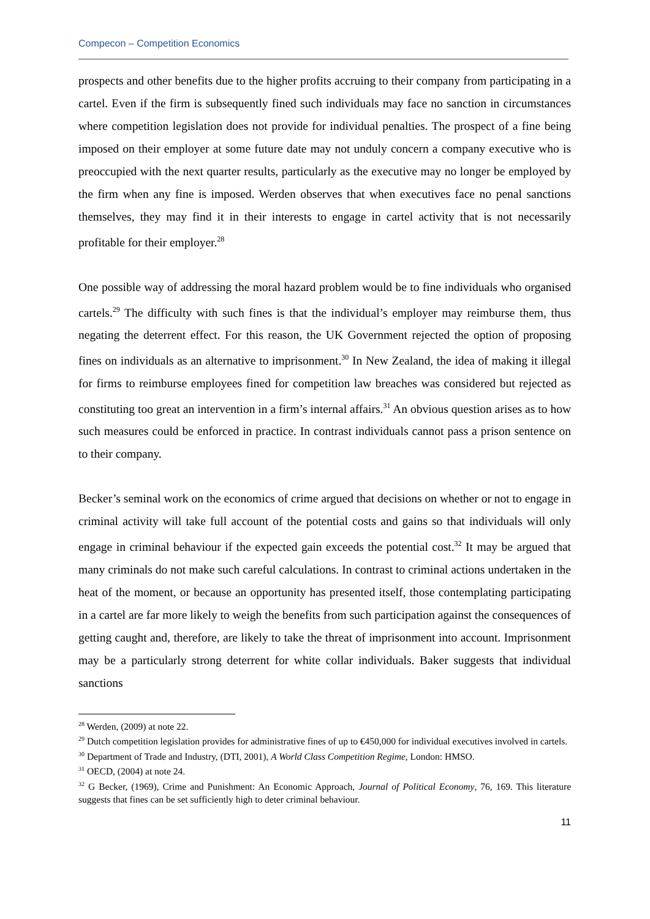Compecon – Competition Economics
prospects and other benefits due to the higher profits accruing to their company from participating in a cartel. Even if the firm is subsequently fined such individuals may face no sanction in circumstances where competition legislation does not provide for individual penalties. The prospect of a fine being imposed on their employer at some future date may not unduly concern a company executive who is preoccupied with the next quarter results, particularly as the executive may no longer be employed by the firm when any fine is imposed. Werden observes that when executives face no penal sanctions themselves, they may find it in their interests to engage in cartel activity that is not necessarily profitable for their employer.<sup>28</sup>
One possible way of addressing the moral hazard problem would be to fine individuals who organised cartels.<sup>29</sup> The difficulty with such fines is that the individual’s employer may reimburse them, thus negating the deterrent effect. For this reason, the UK Government rejected the option of proposing fines on individuals as an alternative to imprisonment.<sup>30</sup> In New Zealand, the idea of making it illegal for firms to reimburse employees fined for competition law breaches was considered but rejected as constituting too great an intervention in a firm’s internal affairs.<sup>31</sup> An obvious question arises as to how such measures could be enforced in practice. In contrast individuals cannot pass a prison sentence on to their company.
Becker’s seminal work on the economics of crime argued that decisions on whether or not to engage in criminal activity will take full account of the potential costs and gains so that individuals will only engage in criminal behaviour if the expected gain exceeds the potential cost.<sup>32</sup> It may be argued that many criminals do not make such careful calculations. In contrast to criminal actions undertaken in the heat of the moment, or because an opportunity has presented itself, those contemplating participating in a cartel are far more likely to weigh the benefits from such participation against the consequences of getting caught and, therefore, are likely to take the threat of imprisonment into account. Imprisonment may be a particularly strong deterrent for white collar individuals. Baker suggests that individual sanctions
<sup>28</sup> Werden, (2009) at note 22.
<sup>29</sup> Dutch competition legislation provides for administrative fines of up to €450,000 for individual executives involved in cartels.
<sup>30</sup> Department of Trade and Industry, (DTI, 2001), A World Class Competition Regime, London: HMSO.
<sup>31</sup> OECD, (2004) at note 24.
<sup>32</sup> G Becker, (1969), Crime and Punishment: An Economic Approach, Journal of Political Economy, 76, 169. This literature suggests that fines can be set sufficiently high to deter criminal behaviour.
11